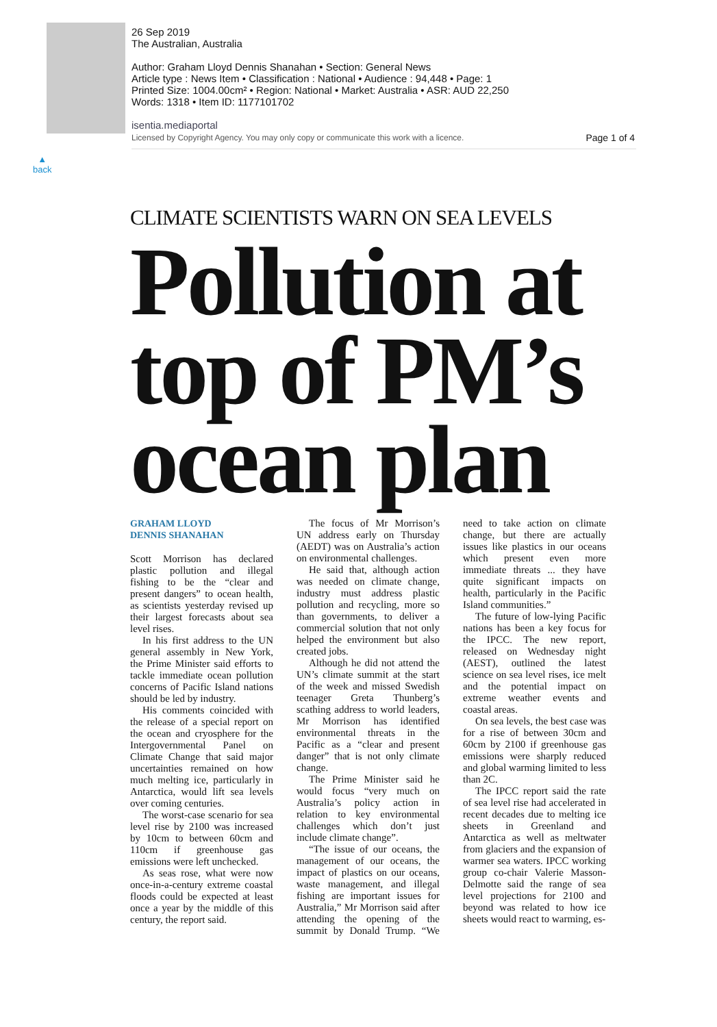26 Sep 2019
The Australian, Australia
Author: Graham Lloyd Dennis Shanahan • Section: General News
Article type : News Item • Classification : National • Audience : 94,448 • Page: 1
Printed Size: 1004.00cm² • Region: National • Market: Australia • ASR: AUD 22,250
Words: 1318 • Item ID: 1177101702
isentia.mediaportal
Licensed by Copyright Agency. You may only copy or communicate this work with a licence.
Page 1 of 4
▲
back
CLIMATE SCIENTISTS WARN ON SEA LEVELS
Pollution at top of PM’s ocean plan
GRAHAM LLOYD
DENNIS SHANAHAN
Scott Morrison has declared plastic pollution and illegal fishing to be the “clear and present dangers” to ocean health, as scientists yesterday revised up their largest forecasts about sea level rises.
In his first address to the UN general assembly in New York, the Prime Minister said efforts to tackle immediate ocean pollution concerns of Pacific Island nations should be led by industry.
His comments coincided with the release of a special report on the ocean and cryosphere for the Intergovernmental Panel on Climate Change that said major uncertainties remained on how much melting ice, particularly in Antarctica, would lift sea levels over coming centuries.
The worst-case scenario for sea level rise by 2100 was increased by 10cm to between 60cm and 110cm if greenhouse gas emissions were left unchecked.
As seas rose, what were now once-in-a-century extreme coastal floods could be expected at least once a year by the middle of this century, the report said.
The focus of Mr Morrison’s UN address early on Thursday (AEDT) was on Australia’s action on environmental challenges.
He said that, although action was needed on climate change, industry must address plastic pollution and recycling, more so than governments, to deliver a commercial solution that not only helped the environment but also created jobs.
Although he did not attend the UN’s climate summit at the start of the week and missed Swedish teenager Greta Thunberg’s scathing address to world leaders, Mr Morrison has identified environmental threats in the Pacific as a “clear and present danger” that is not only climate change.
The Prime Minister said he would focus “very much on Australia’s policy action in relation to key environmental challenges which don’t just include climate change”.
“The issue of our oceans, the management of our oceans, the impact of plastics on our oceans, waste management, and illegal fishing are important issues for Australia,” Mr Morrison said after attending the opening of the summit by Donald Trump. “We need to take action on climate change, but there are actually issues like plastics in our oceans which present even more immediate threats ... they have quite significant impacts on health, particularly in the Pacific Island communities.”
The future of low-lying Pacific nations has been a key focus for the IPCC. The new report, released on Wednesday night (AEST), outlined the latest science on sea level rises, ice melt and the potential impact on extreme weather events and coastal areas.
On sea levels, the best case was for a rise of between 30cm and 60cm by 2100 if greenhouse gas emissions were sharply reduced and global warming limited to less than 2C.
The IPCC report said the rate of sea level rise had accelerated in recent decades due to melting ice sheets in Greenland and Antarctica as well as meltwater from glaciers and the expansion of warmer sea waters. IPCC working group co-chair Valerie Masson-Delmotte said the range of sea level projections for 2100 and beyond was related to how ice sheets would react to warming, es-